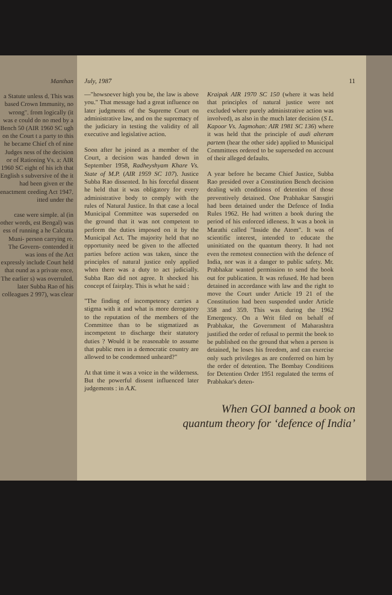Manthan
a Statute unless d. This was based Crown Immunity, no wrong". from logically (it was e could do no med by a Bench 50 (AIR 1960 SC ugh on the Court t a party to this he became Chief ch of nine Judges ness of the decision or of Rationing Vs. a: AIR 1960 SC eight of his ich that English s subversive of the it had been given er the enactment ceeding Act 1947. itted under the
case were simple. al (in other words, est Bengal) was ess of running a he Calcutta Muni- person carrying re. The Govern- contended it was ions of the Act expressly include Court held that ound as a private ence. The earlier s) was overruled. later Subba Rao of his colleagues 2 997), was clear
July, 1987 11
—"howsoever high you be, the law is above you." That message had a great influence on later judgments of the Supreme Court on administrative law, and on the supremacy of the judiciary in testing the validity of all executive and legislative action.
Soon after he joined as a member of the Court, a decision was handed down in September 1958, Radheyshyam Khare Vs. State of M.P. (AIR 1959 SC 107). Justice Subba Rao dissented. In his forceful dissent he held that it was obligatory for every administrative body to comply with the rules of Natural Justice. In that case a local Municipal Committee was superseded on the ground that it was not competent to perform the duties imposed on it by the Municipal Act. The majority held that no opportunity need be given to the affected parties before action was taken, since the principles of natural justice only applied when there was a duty to act judicially. Subba Rao did not agree. It shocked his concept of fairplay. This is what he said :
"The finding of incompetency carries a stigma with it and what is more derogatory to the reputation of the members of the Committee than to be stigmatized as incompetent to discharge their statutory duties ? Would it be reasonable to assume that public men in a democratic country are allowed to be condemned unheard?"
At that time it was a voice in the wilderness. But the powerful dissent influenced later judgements : in A.K.
Kraipak AIR 1970 SC 150 (where it was held that principles of natural justice were not excluded where purely administrative action was involved), as also in the much later decision (S L. Kapoor Vs. Jagmohan: AIR 1981 SC 136) where it was held that the principle of audi alteram partem (hear the other side) applied to Municipal Committees ordered to be superseded on account of their alleged defaults.
A year before he became Chief Justice, Subba Rao presided over a Constitution Bench decision dealing with conditions of detention of those preventively detained. One Prabhakar Sansgiri had been detained under the Defence of India Rules 1962. He had written a book during the period of his enforced idleness. It was a book in Marathi called "Inside the Atom". It was of scientific interest, intended to educate the uninitiated on the quantum theory. It had not even the remotest connection with the defence of India, nor was it a danger to public safety. Mr. Prabhakar wanted permission to send the book out for publication. It was refused. He had been detained in accordance with law and the right to move the Court under Article 19 21 of the Constitution had been suspended under Article 358 and 359. This was during the 1962 Emergency. On a Writ filed on behalf of Prabhakar, the Government of Maharashtra justified the order of refusal to permit the book to be published on the ground that when a person is detained, he loses his freedom, and can exercise only such privileges as are conferred on him by the order of detention. The Bombay Conditions for Detention Order 1951 regulated the terms of Prabhakar's deten-
When GOI banned a book on
quantum theory for ‘defence of India’